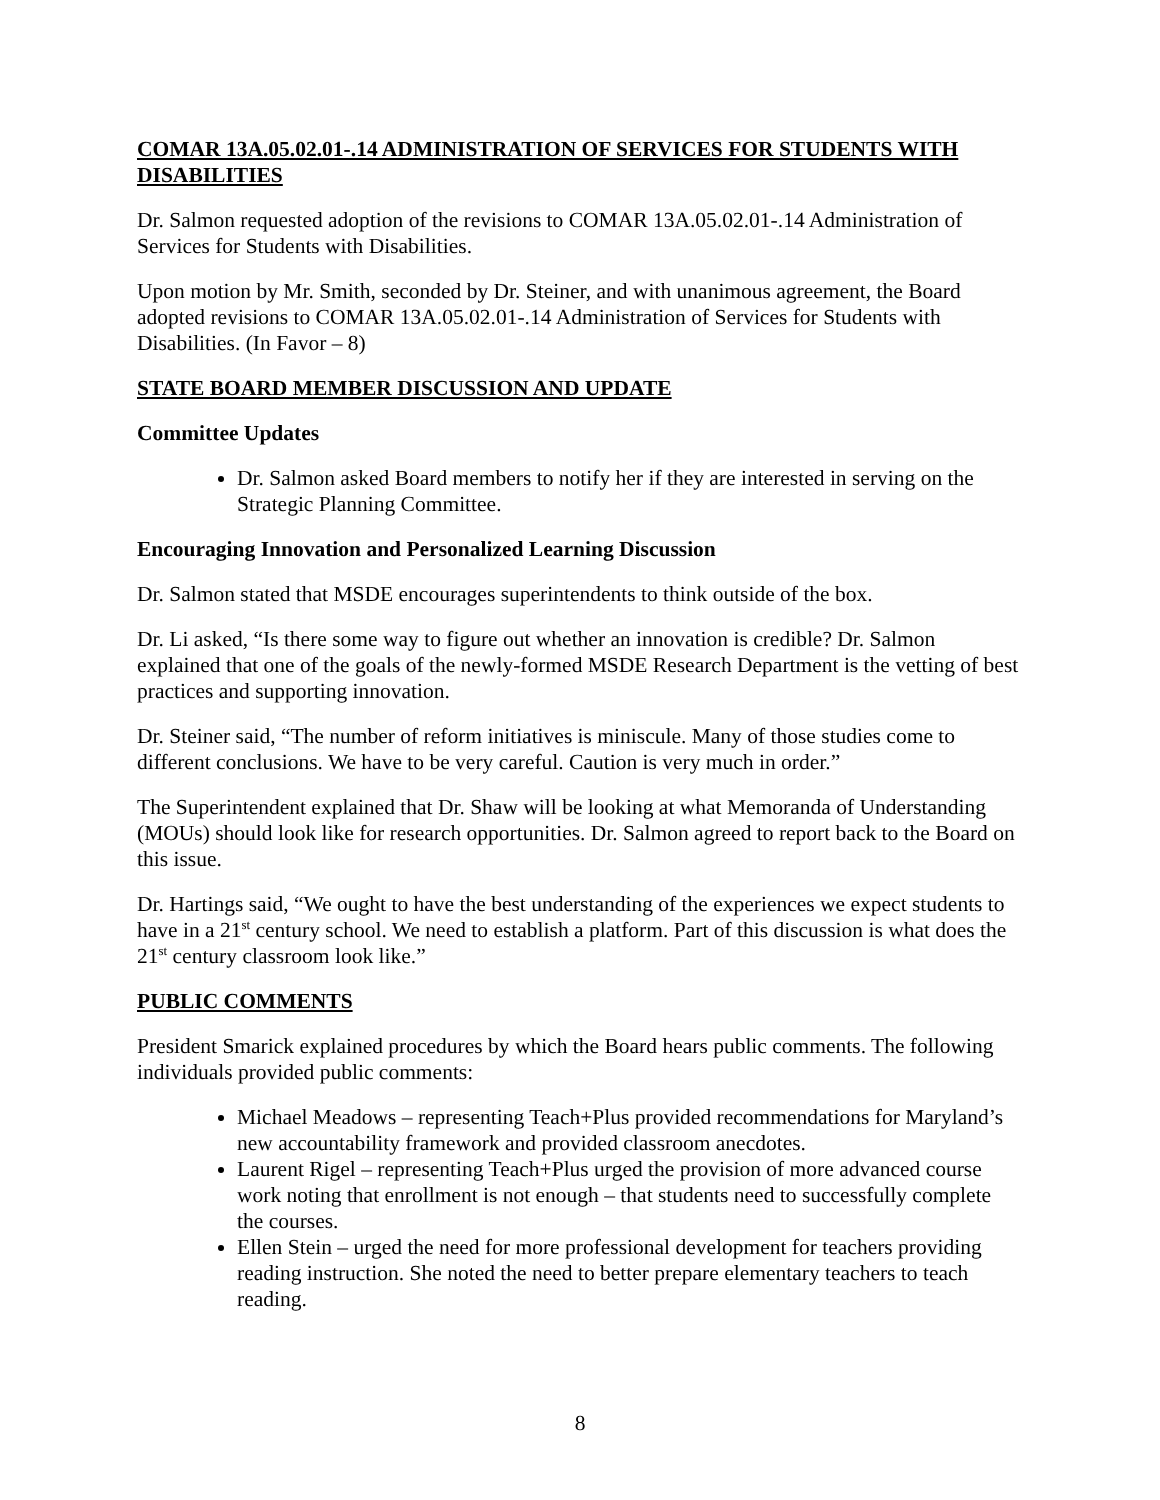COMAR 13A.05.02.01-.14 ADMINISTRATION OF SERVICES FOR STUDENTS WITH DISABILITIES
Dr. Salmon requested adoption of the revisions to COMAR 13A.05.02.01-.14 Administration of Services for Students with Disabilities.
Upon motion by Mr. Smith, seconded by Dr. Steiner, and with unanimous agreement, the Board adopted revisions to COMAR 13A.05.02.01-.14 Administration of Services for Students with Disabilities. (In Favor – 8)
STATE BOARD MEMBER DISCUSSION AND UPDATE
Committee Updates
Dr. Salmon asked Board members to notify her if they are interested in serving on the Strategic Planning Committee.
Encouraging Innovation and Personalized Learning Discussion
Dr. Salmon stated that MSDE encourages superintendents to think outside of the box.
Dr. Li asked, “Is there some way to figure out whether an innovation is credible? Dr. Salmon explained that one of the goals of the newly-formed MSDE Research Department is the vetting of best practices and supporting innovation.
Dr. Steiner said, “The number of reform initiatives is miniscule. Many of those studies come to different conclusions. We have to be very careful. Caution is very much in order.”
The Superintendent explained that Dr. Shaw will be looking at what Memoranda of Understanding (MOUs) should look like for research opportunities. Dr. Salmon agreed to report back to the Board on this issue.
Dr. Hartings said, “We ought to have the best understanding of the experiences we expect students to have in a 21<sup>st</sup> century school. We need to establish a platform. Part of this discussion is what does the 21<sup>st</sup> century classroom look like.”
PUBLIC COMMENTS
President Smarick explained procedures by which the Board hears public comments. The following individuals provided public comments:
Michael Meadows – representing Teach+Plus provided recommendations for Maryland’s new accountability framework and provided classroom anecdotes.
Laurent Rigel – representing Teach+Plus urged the provision of more advanced course work noting that enrollment is not enough – that students need to successfully complete the courses.
Ellen Stein – urged the need for more professional development for teachers providing reading instruction. She noted the need to better prepare elementary teachers to teach reading.
8